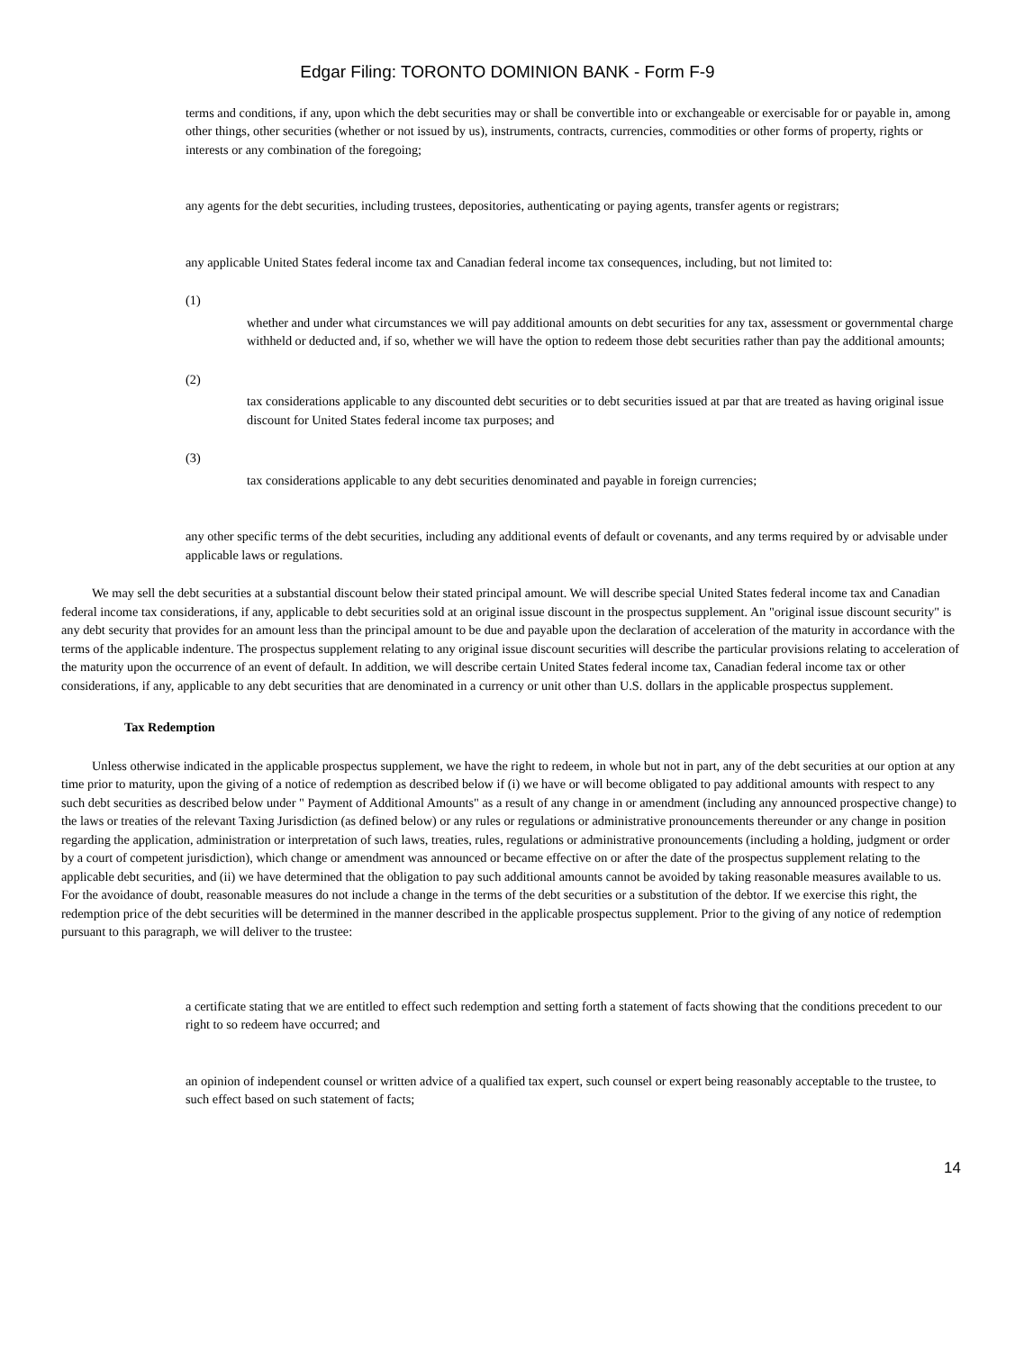Edgar Filing: TORONTO DOMINION BANK - Form F-9
terms and conditions, if any, upon which the debt securities may or shall be convertible into or exchangeable or exercisable for or payable in, among other things, other securities (whether or not issued by us), instruments, contracts, currencies, commodities or other forms of property, rights or interests or any combination of the foregoing;
any agents for the debt securities, including trustees, depositories, authenticating or paying agents, transfer agents or registrars;
any applicable United States federal income tax and Canadian federal income tax consequences, including, but not limited to:
(1)
whether and under what circumstances we will pay additional amounts on debt securities for any tax, assessment or governmental charge withheld or deducted and, if so, whether we will have the option to redeem those debt securities rather than pay the additional amounts;
(2)
tax considerations applicable to any discounted debt securities or to debt securities issued at par that are treated as having original issue discount for United States federal income tax purposes; and
(3)
tax considerations applicable to any debt securities denominated and payable in foreign currencies;
any other specific terms of the debt securities, including any additional events of default or covenants, and any terms required by or advisable under applicable laws or regulations.
We may sell the debt securities at a substantial discount below their stated principal amount. We will describe special United States federal income tax and Canadian federal income tax considerations, if any, applicable to debt securities sold at an original issue discount in the prospectus supplement. An "original issue discount security" is any debt security that provides for an amount less than the principal amount to be due and payable upon the declaration of acceleration of the maturity in accordance with the terms of the applicable indenture. The prospectus supplement relating to any original issue discount securities will describe the particular provisions relating to acceleration of the maturity upon the occurrence of an event of default. In addition, we will describe certain United States federal income tax, Canadian federal income tax or other considerations, if any, applicable to any debt securities that are denominated in a currency or unit other than U.S. dollars in the applicable prospectus supplement.
Tax Redemption
Unless otherwise indicated in the applicable prospectus supplement, we have the right to redeem, in whole but not in part, any of the debt securities at our option at any time prior to maturity, upon the giving of a notice of redemption as described below if (i) we have or will become obligated to pay additional amounts with respect to any such debt securities as described below under " Payment of Additional Amounts" as a result of any change in or amendment (including any announced prospective change) to the laws or treaties of the relevant Taxing Jurisdiction (as defined below) or any rules or regulations or administrative pronouncements thereunder or any change in position regarding the application, administration or interpretation of such laws, treaties, rules, regulations or administrative pronouncements (including a holding, judgment or order by a court of competent jurisdiction), which change or amendment was announced or became effective on or after the date of the prospectus supplement relating to the applicable debt securities, and (ii) we have determined that the obligation to pay such additional amounts cannot be avoided by taking reasonable measures available to us. For the avoidance of doubt, reasonable measures do not include a change in the terms of the debt securities or a substitution of the debtor. If we exercise this right, the redemption price of the debt securities will be determined in the manner described in the applicable prospectus supplement. Prior to the giving of any notice of redemption pursuant to this paragraph, we will deliver to the trustee:
a certificate stating that we are entitled to effect such redemption and setting forth a statement of facts showing that the conditions precedent to our right to so redeem have occurred; and
an opinion of independent counsel or written advice of a qualified tax expert, such counsel or expert being reasonably acceptable to the trustee, to such effect based on such statement of facts;
14